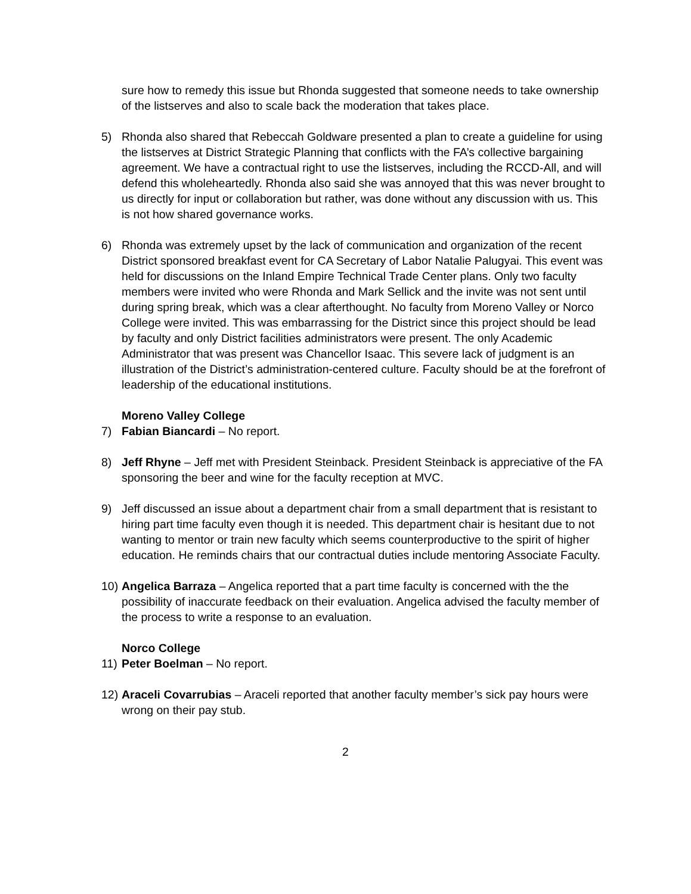sure how to remedy this issue but Rhonda suggested that someone needs to take ownership of the listserves and also to scale back the moderation that takes place.
5) Rhonda also shared that Rebeccah Goldware presented a plan to create a guideline for using the listserves at District Strategic Planning that conflicts with the FA’s collective bargaining agreement. We have a contractual right to use the listserves, including the RCCD-All, and will defend this wholeheartedly. Rhonda also said she was annoyed that this was never brought to us directly for input or collaboration but rather, was done without any discussion with us. This is not how shared governance works.
6) Rhonda was extremely upset by the lack of communication and organization of the recent District sponsored breakfast event for CA Secretary of Labor Natalie Palugyai. This event was held for discussions on the Inland Empire Technical Trade Center plans. Only two faculty members were invited who were Rhonda and Mark Sellick and the invite was not sent until during spring break, which was a clear afterthought. No faculty from Moreno Valley or Norco College were invited. This was embarrassing for the District since this project should be lead by faculty and only District facilities administrators were present. The only Academic Administrator that was present was Chancellor Isaac. This severe lack of judgment is an illustration of the District’s administration-centered culture. Faculty should be at the forefront of leadership of the educational institutions.
Moreno Valley College
7) Fabian Biancardi – No report.
8) Jeff Rhyne – Jeff met with President Steinback. President Steinback is appreciative of the FA sponsoring the beer and wine for the faculty reception at MVC.
9) Jeff discussed an issue about a department chair from a small department that is resistant to hiring part time faculty even though it is needed. This department chair is hesitant due to not wanting to mentor or train new faculty which seems counterproductive to the spirit of higher education. He reminds chairs that our contractual duties include mentoring Associate Faculty.
10)
Angelica Barraza – Angelica reported that a part time faculty is concerned with the the possibility of inaccurate feedback on their evaluation. Angelica advised the faculty member of the process to write a response to an evaluation.
Norco College
11)
Peter Boelman – No report.
12)
Araceli Covarrubias – Araceli reported that another faculty member’s sick pay hours were wrong on their pay stub.
2